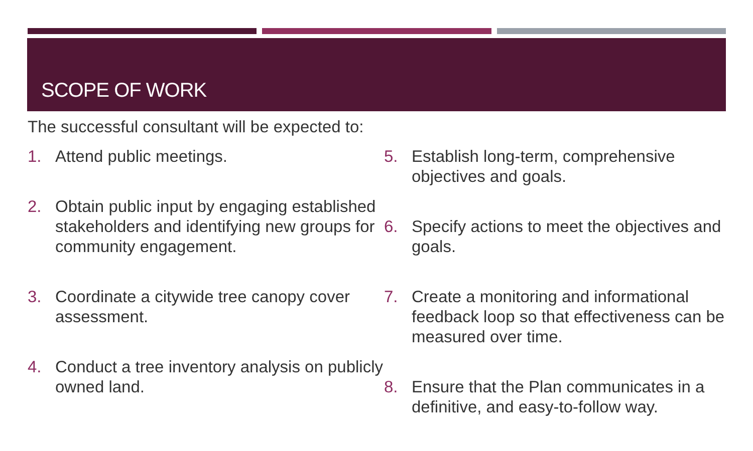SCOPE OF WORK
The successful consultant will be expected to:
1. Attend public meetings.
2. Obtain public input by engaging established stakeholders and identifying new groups for community engagement.
3. Coordinate a citywide tree canopy cover assessment.
4. Conduct a tree inventory analysis on publicly owned land.
5. Establish long-term, comprehensive objectives and goals.
6. Specify actions to meet the objectives and goals.
7. Create a monitoring and informational feedback loop so that effectiveness can be measured over time.
8. Ensure that the Plan communicates in a definitive, and easy-to-follow way.